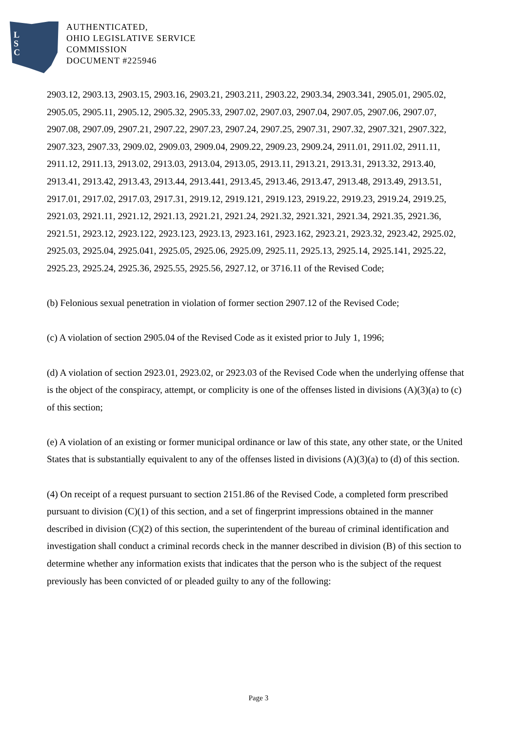L
S
C
AUTHENTICATED,
OHIO LEGISLATIVE SERVICE
COMMISSION
DOCUMENT #225946
2903.12, 2903.13, 2903.15, 2903.16, 2903.21, 2903.211, 2903.22, 2903.34, 2903.341, 2905.01, 2905.02, 2905.05, 2905.11, 2905.12, 2905.32, 2905.33, 2907.02, 2907.03, 2907.04, 2907.05, 2907.06, 2907.07, 2907.08, 2907.09, 2907.21, 2907.22, 2907.23, 2907.24, 2907.25, 2907.31, 2907.32, 2907.321, 2907.322, 2907.323, 2907.33, 2909.02, 2909.03, 2909.04, 2909.22, 2909.23, 2909.24, 2911.01, 2911.02, 2911.11, 2911.12, 2911.13, 2913.02, 2913.03, 2913.04, 2913.05, 2913.11, 2913.21, 2913.31, 2913.32, 2913.40, 2913.41, 2913.42, 2913.43, 2913.44, 2913.441, 2913.45, 2913.46, 2913.47, 2913.48, 2913.49, 2913.51, 2917.01, 2917.02, 2917.03, 2917.31, 2919.12, 2919.121, 2919.123, 2919.22, 2919.23, 2919.24, 2919.25, 2921.03, 2921.11, 2921.12, 2921.13, 2921.21, 2921.24, 2921.32, 2921.321, 2921.34, 2921.35, 2921.36, 2921.51, 2923.12, 2923.122, 2923.123, 2923.13, 2923.161, 2923.162, 2923.21, 2923.32, 2923.42, 2925.02, 2925.03, 2925.04, 2925.041, 2925.05, 2925.06, 2925.09, 2925.11, 2925.13, 2925.14, 2925.141, 2925.22, 2925.23, 2925.24, 2925.36, 2925.55, 2925.56, 2927.12, or 3716.11 of the Revised Code;
(b) Felonious sexual penetration in violation of former section 2907.12 of the Revised Code;
(c) A violation of section 2905.04 of the Revised Code as it existed prior to July 1, 1996;
(d) A violation of section 2923.01, 2923.02, or 2923.03 of the Revised Code when the underlying offense that is the object of the conspiracy, attempt, or complicity is one of the offenses listed in divisions (A)(3)(a) to (c) of this section;
(e) A violation of an existing or former municipal ordinance or law of this state, any other state, or the United States that is substantially equivalent to any of the offenses listed in divisions (A)(3)(a) to (d) of this section.
(4) On receipt of a request pursuant to section 2151.86 of the Revised Code, a completed form prescribed pursuant to division (C)(1) of this section, and a set of fingerprint impressions obtained in the manner described in division (C)(2) of this section, the superintendent of the bureau of criminal identification and investigation shall conduct a criminal records check in the manner described in division (B) of this section to determine whether any information exists that indicates that the person who is the subject of the request previously has been convicted of or pleaded guilty to any of the following:
Page 3